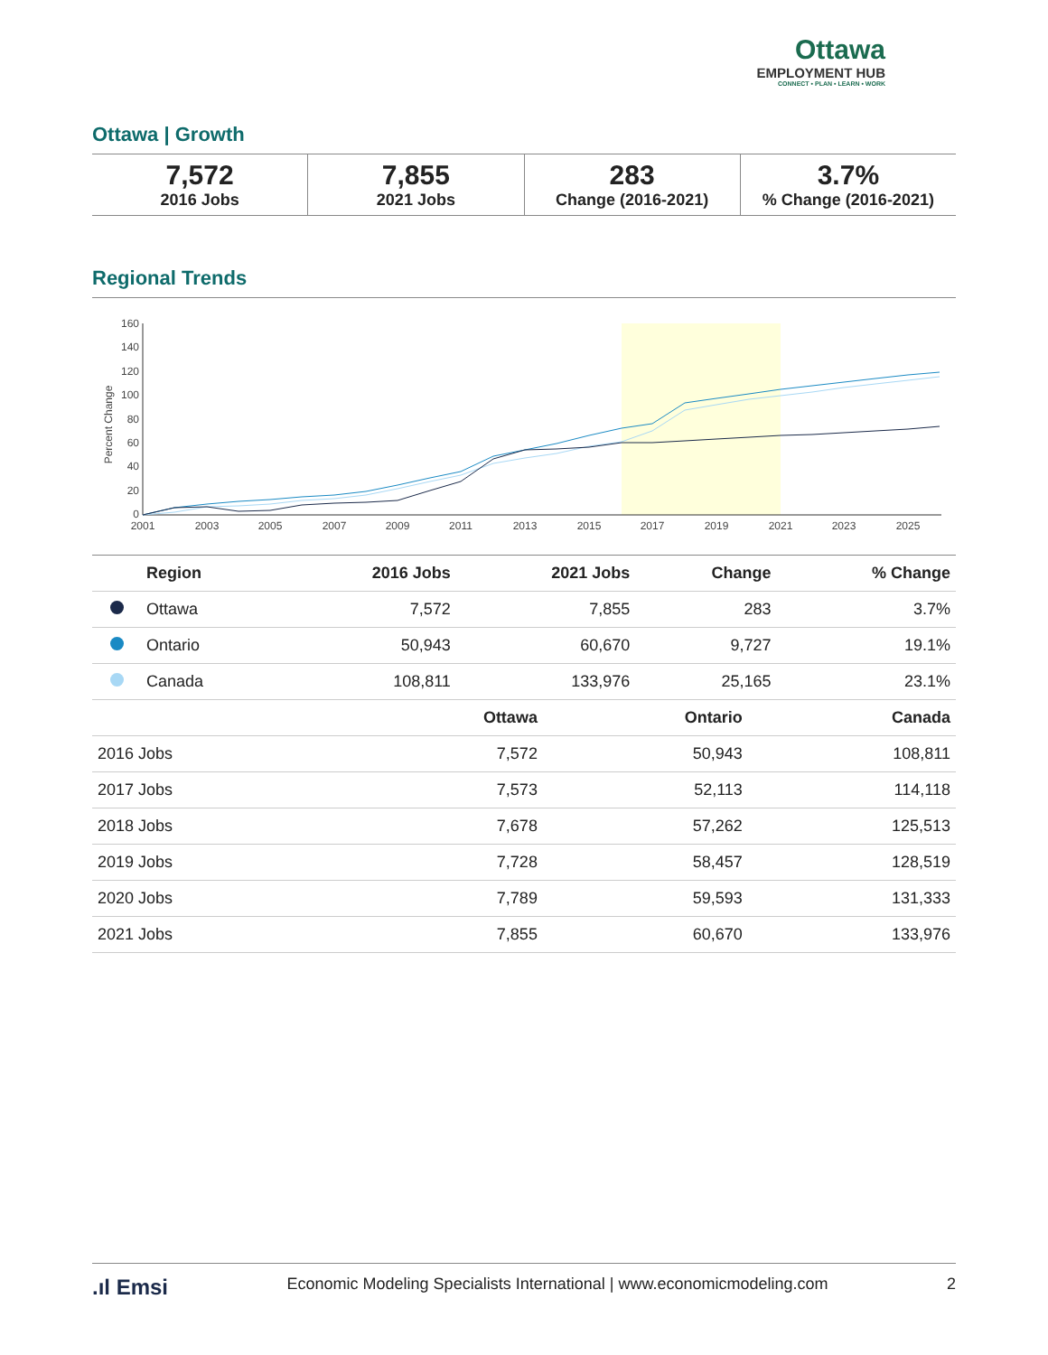Ottawa
EMPLOYMENT HUB
CONNECT • PLAN • LEARN • WORK
Ottawa | Growth
7,572
2016 Jobs
7,855
2021 Jobs
283
Change (2016-2021)
3.7%% Change (2016-2021)
Regional Trends
160
140
120
100
80
60
40
20
0
Percent Change
2001
2003
2005
2007
2009
2011
2013
2015
2017
2019
2021
2023
2025
| | Region | 2016 Jobs | 2021 Jobs | Change | % Change |
| --- | --- | --- | --- | --- | --- |
| | Ottawa | 7,572 | 7,855 | 283 | 3.7% |
| | Ontario | 50,943 | 60,670 | 9,727 | 19.1% |
| | Canada | 108,811 | 133,976 | 25,165 | 23.1% |
| | Ottawa | Ontario | Canada |
| --- | --- | --- | --- |
| 2016 Jobs | 7,572 | 50,943 | 108,811 |
| 2017 Jobs | 7,573 | 52,113 | 114,118 |
| 2018 Jobs | 7,678 | 57,262 | 125,513 |
| 2019 Jobs | 7,728 | 58,457 | 128,519 |
| 2020 Jobs | 7,789 | 59,593 | 131,333 |
| 2021 Jobs | 7,855 | 60,670 | 133,976 |
.ıl Emsi Economic Modeling Specialists International | www.economicmodeling.com 2